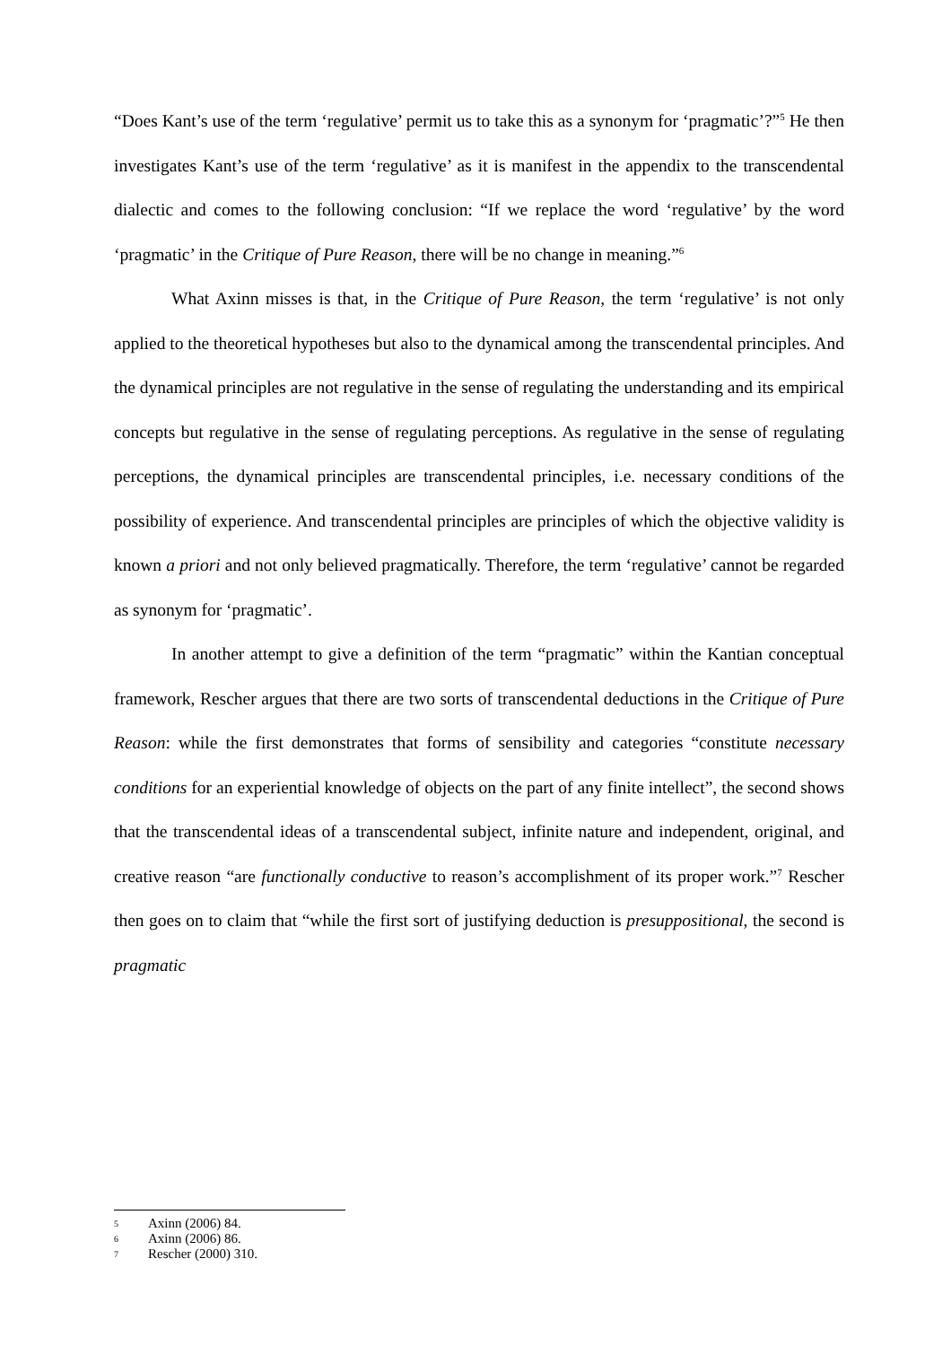“Does Kant’s use of the term ‘regulative’ permit us to take this as a synonym for ‘pragmatic’?”<sup>5</sup> He then investigates Kant’s use of the term ‘regulative’ as it is manifest in the appendix to the transcendental dialectic and comes to the following conclusion: “If we replace the word ‘regulative’ by the word ‘pragmatic’ in the Critique of Pure Reason, there will be no change in meaning.”<sup>6</sup>
What Axinn misses is that, in the Critique of Pure Reason, the term ‘regulative’ is not only applied to the theoretical hypotheses but also to the dynamical among the transcendental principles. And the dynamical principles are not regulative in the sense of regulating the understanding and its empirical concepts but regulative in the sense of regulating perceptions. As regulative in the sense of regulating perceptions, the dynamical principles are transcendental principles, i.e. necessary conditions of the possibility of experience. And transcendental principles are principles of which the objective validity is known a priori and not only believed pragmatically. Therefore, the term ‘regulative’ cannot be regarded as synonym for ‘pragmatic’.
In another attempt to give a definition of the term “pragmatic” within the Kantian conceptual framework, Rescher argues that there are two sorts of transcendental deductions in the Critique of Pure Reason: while the first demonstrates that forms of sensibility and categories “constitute necessary conditions for an experiential knowledge of objects on the part of any finite intellect”, the second shows that the transcendental ideas of a transcendental subject, infinite nature and independent, original, and creative reason “are functionally conductive to reason’s accomplishment of its proper work.”<sup>7</sup> Rescher then goes on to claim that “while the first sort of justifying deduction is presuppositional, the second is pragmatic
5 Axinn (2006) 84.
6 Axinn (2006) 86.
7 Rescher (2000) 310.